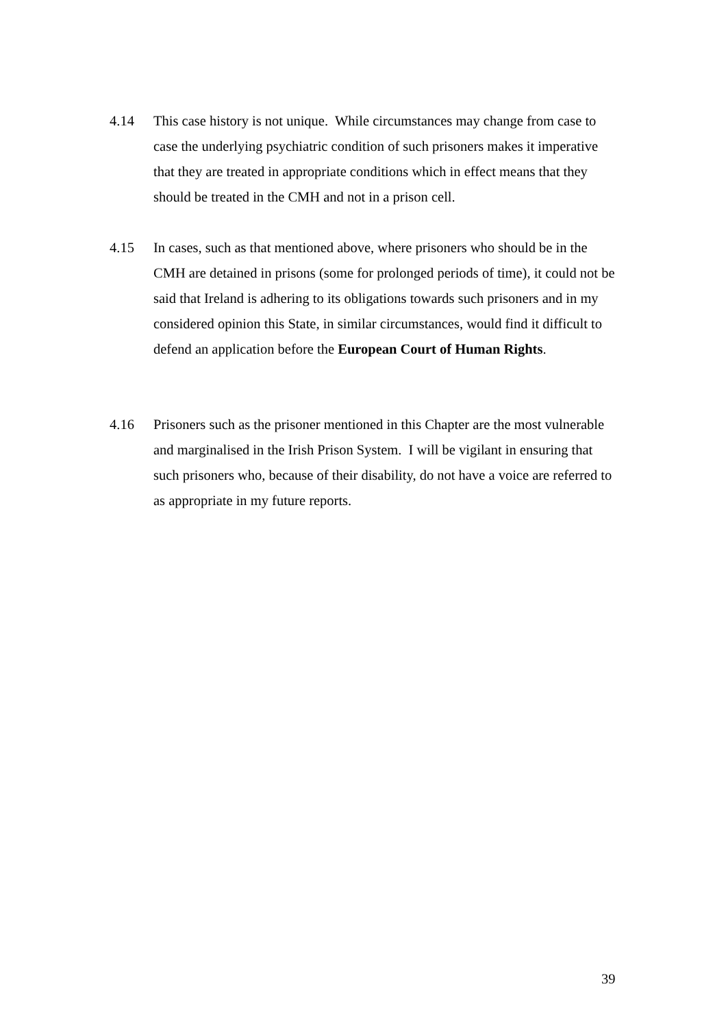4.14 This case history is not unique. While circumstances may change from case to case the underlying psychiatric condition of such prisoners makes it imperative that they are treated in appropriate conditions which in effect means that they should be treated in the CMH and not in a prison cell.
4.15 In cases, such as that mentioned above, where prisoners who should be in the CMH are detained in prisons (some for prolonged periods of time), it could not be said that Ireland is adhering to its obligations towards such prisoners and in my considered opinion this State, in similar circumstances, would find it difficult to defend an application before the European Court of Human Rights.
4.16 Prisoners such as the prisoner mentioned in this Chapter are the most vulnerable and marginalised in the Irish Prison System. I will be vigilant in ensuring that such prisoners who, because of their disability, do not have a voice are referred to as appropriate in my future reports.
39